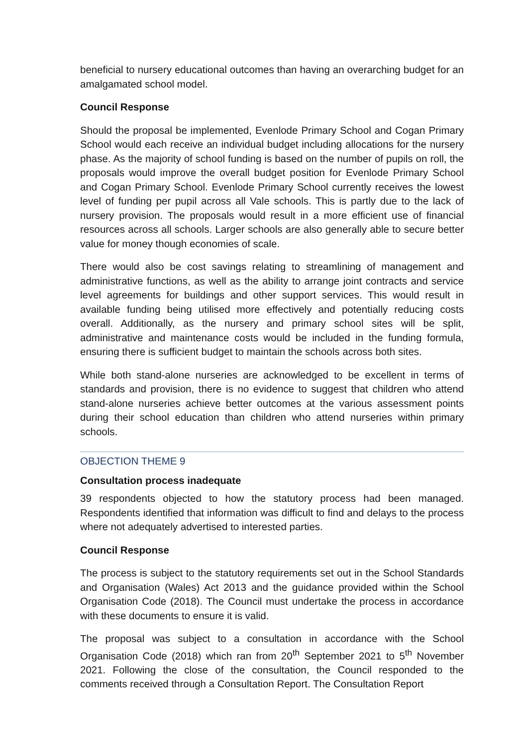beneficial to nursery educational outcomes than having an overarching budget for an amalgamated school model.
Council Response
Should the proposal be implemented, Evenlode Primary School and Cogan Primary School would each receive an individual budget including allocations for the nursery phase. As the majority of school funding is based on the number of pupils on roll, the proposals would improve the overall budget position for Evenlode Primary School and Cogan Primary School. Evenlode Primary School currently receives the lowest level of funding per pupil across all Vale schools. This is partly due to the lack of nursery provision. The proposals would result in a more efficient use of financial resources across all schools. Larger schools are also generally able to secure better value for money though economies of scale.
There would also be cost savings relating to streamlining of management and administrative functions, as well as the ability to arrange joint contracts and service level agreements for buildings and other support services. This would result in available funding being utilised more effectively and potentially reducing costs overall. Additionally, as the nursery and primary school sites will be split, administrative and maintenance costs would be included in the funding formula, ensuring there is sufficient budget to maintain the schools across both sites.
While both stand-alone nurseries are acknowledged to be excellent in terms of standards and provision, there is no evidence to suggest that children who attend stand-alone nurseries achieve better outcomes at the various assessment points during their school education than children who attend nurseries within primary schools.
OBJECTION THEME 9
Consultation process inadequate
39 respondents objected to how the statutory process had been managed. Respondents identified that information was difficult to find and delays to the process where not adequately advertised to interested parties.
Council Response
The process is subject to the statutory requirements set out in the School Standards and Organisation (Wales) Act 2013 and the guidance provided within the School Organisation Code (2018). The Council must undertake the process in accordance with these documents to ensure it is valid.
The proposal was subject to a consultation in accordance with the School Organisation Code (2018) which ran from 20<sup>th</sup> September 2021 to 5<sup>th</sup> November 2021. Following the close of the consultation, the Council responded to the comments received through a Consultation Report. The Consultation Report